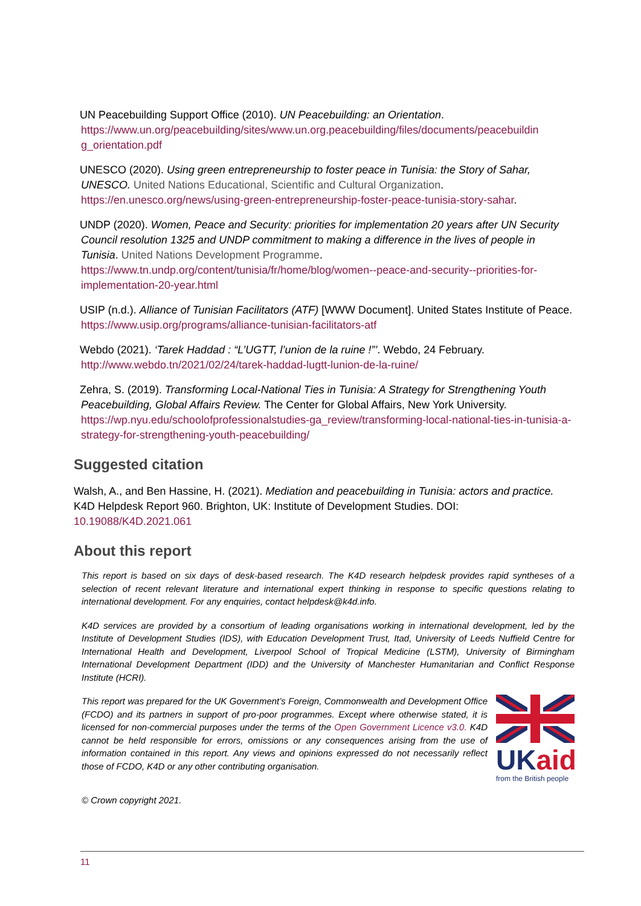UN Peacebuilding Support Office (2010). UN Peacebuilding: an Orientation.
https://www.un.org/peacebuilding/sites/www.un.org.peacebuilding/files/documents/peacebuildin g_orientation.pdf
UNESCO (2020). Using green entrepreneurship to foster peace in Tunisia: the Story of Sahar, UNESCO. United Nations Educational, Scientific and Cultural Organization.
https://en.unesco.org/news/using-green-entrepreneurship-foster-peace-tunisia-story-sahar.
UNDP (2020). Women, Peace and Security: priorities for implementation 20 years after UN Security Council resolution 1325 and UNDP commitment to making a difference in the lives of people in Tunisia. United Nations Development Programme.
https://www.tn.undp.org/content/tunisia/fr/home/blog/women--peace-and-security--priorities-for-implementation-20-year.html
USIP (n.d.). Alliance of Tunisian Facilitators (ATF) [WWW Document]. United States Institute of Peace. https://www.usip.org/programs/alliance-tunisian-facilitators-atf
Webdo (2021). ‘Tarek Haddad : “L’UGTT, l’union de la ruine !”’. Webdo, 24 February.
http://www.webdo.tn/2021/02/24/tarek-haddad-lugtt-lunion-de-la-ruine/
Zehra, S. (2019). Transforming Local-National Ties in Tunisia: A Strategy for Strengthening Youth Peacebuilding, Global Affairs Review. The Center for Global Affairs, New York University.
https://wp.nyu.edu/schoolofprofessionalstudies-ga_review/transforming-local-national-ties-in-tunisia-a-strategy-for-strengthening-youth-peacebuilding/
Suggested citation
Walsh, A., and Ben Hassine, H. (2021). Mediation and peacebuilding in Tunisia: actors and practice. K4D Helpdesk Report 960. Brighton, UK: Institute of Development Studies. DOI: 10.19088/K4D.2021.061
About this report
This report is based on six days of desk-based research. The K4D research helpdesk provides rapid syntheses of a selection of recent relevant literature and international expert thinking in response to specific questions relating to international development. For any enquiries, contact helpdesk@k4d.info.
K4D services are provided by a consortium of leading organisations working in international development, led by the Institute of Development Studies (IDS), with Education Development Trust, Itad, University of Leeds Nuffield Centre for International Health and Development, Liverpool School of Tropical Medicine (LSTM), University of Birmingham International Development Department (IDD) and the University of Manchester Humanitarian and Conflict Response Institute (HCRI).
This report was prepared for the UK Government’s Foreign, Commonwealth and Development Office (FCDO) and its partners in support of pro-poor programmes. Except where otherwise stated, it is licensed for non-commercial purposes under the terms of the Open Government Licence v3.0. K4D cannot be held responsible for errors, omissions or any consequences arising from the use of information contained in this report. Any views and opinions expressed do not necessarily reflect those of FCDO, K4D or any other contributing organisation.
UK aid
from the British people
© Crown copyright 2021.
11